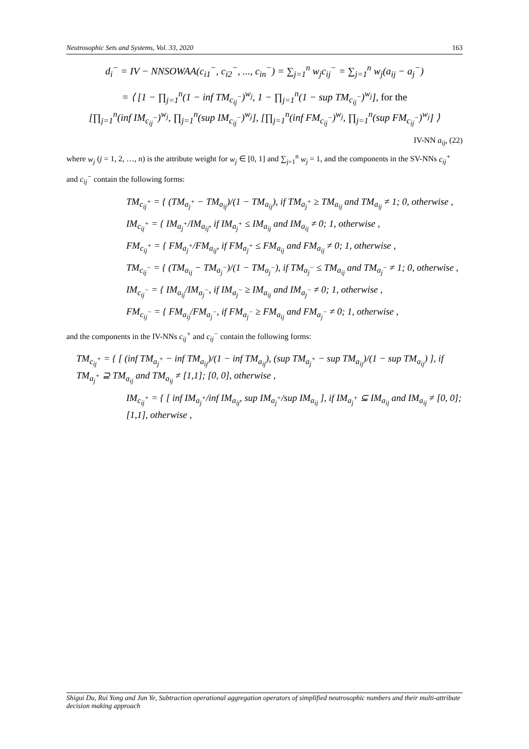Neutrosophic Sets and Systems, Vol. 33, 2020 163
d<sub>i</sub><sup>−</sup> = IV − NNSOWAA(c<sub>i1</sub><sup>−</sup>, c<sub>i2</sub><sup>−</sup>, ..., c<sub>in</sub><sup>−</sup>) = ∑<sub>j=1</sub><sup>n</sup> w<sub>j</sub>c<sub>ij</sub><sup>−</sup> = ∑<sub>j=1</sub><sup>n</sup> w<sub>j</sub>(a<sub>ij</sub> − a<sub>j</sub><sup>−</sup>)
= ⟨ [1 − ∏<sub>j=1</sub><sup>n</sup>(1 − inf TM<sub>c<sub>ij</sub><sup>−</sup></sub>)<sup>w<sub>j</sub></sup>, 1 − ∏<sub>j=1</sub><sup>n</sup>(1 − sup TM<sub>c<sub>ij</sub><sup>−</sup></sub>)<sup>w<sub>j</sub></sup>], for the
[∏<sub>j=1</sub><sup>n</sup>(inf IM<sub>c<sub>ij</sub><sup>−</sup></sub>)<sup>w<sub>j</sub></sup>, ∏<sub>j=1</sub><sup>n</sup>(sup IM<sub>c<sub>ij</sub><sup>−</sup></sub>)<sup>w<sub>j</sub></sup>], [∏<sub>j=1</sub><sup>n</sup>(inf FM<sub>c<sub>ij</sub><sup>−</sup></sub>)<sup>w<sub>j</sub></sup>, ∏<sub>j=1</sub><sup>n</sup>(sup FM<sub>c<sub>ij</sub><sup>−</sup></sub>)<sup>w<sub>j</sub></sup>] ⟩
IV-NN a<sub>ij</sub>, (22)
where w<sub>j</sub> (j = 1, 2, …, n) is the attribute weight for w<sub>j</sub> ∈ [0, 1] and ∑<sub>j=1</sub><sup>n</sup> w<sub>j</sub> = 1, and the components in the SV-NNs c<sub>ij</sub><sup>+</sup> and c<sub>ij</sub><sup>−</sup> contain the following forms:
TM<sub>c<sub>ij</sub><sup>+</sup></sub> = { (TM<sub>a<sub>j</sub><sup>+</sup></sub> − TM<sub>a<sub>ij</sub></sub>)/(1 − TM<sub>a<sub>ij</sub></sub>), if TM<sub>a<sub>j</sub><sup>+</sup></sub> ≥ TM<sub>a<sub>ij</sub></sub> and TM<sub>a<sub>ij</sub></sub> ≠ 1; 0, otherwise ,
IM<sub>c<sub>ij</sub><sup>+</sup></sub> = { IM<sub>a<sub>j</sub><sup>+</sup></sub>/IM<sub>a<sub>ij</sub></sub>, if IM<sub>a<sub>j</sub><sup>+</sup></sub> ≤ IM<sub>a<sub>ij</sub></sub> and IM<sub>a<sub>ij</sub></sub> ≠ 0; 1, otherwise ,
FM<sub>c<sub>ij</sub><sup>+</sup></sub> = { FM<sub>a<sub>j</sub><sup>+</sup></sub>/FM<sub>a<sub>ij</sub></sub>, if FM<sub>a<sub>j</sub><sup>+</sup></sub> ≤ FM<sub>a<sub>ij</sub></sub> and FM<sub>a<sub>ij</sub></sub> ≠ 0; 1, otherwise ,
TM<sub>c<sub>ij</sub><sup>−</sup></sub> = { (TM<sub>a<sub>ij</sub></sub> − TM<sub>a<sub>j</sub><sup>−</sup></sub>)/(1 − TM<sub>a<sub>j</sub><sup>−</sup></sub>), if TM<sub>a<sub>j</sub><sup>−</sup></sub> ≤ TM<sub>a<sub>ij</sub></sub> and TM<sub>a<sub>j</sub><sup>−</sup></sub> ≠ 1; 0, otherwise ,
IM<sub>c<sub>ij</sub><sup>−</sup></sub> = { IM<sub>a<sub>ij</sub></sub>/IM<sub>a<sub>j</sub><sup>−</sup></sub>, if IM<sub>a<sub>j</sub><sup>−</sup></sub> ≥ IM<sub>a<sub>ij</sub></sub> and IM<sub>a<sub>j</sub><sup>−</sup></sub> ≠ 0; 1, otherwise ,
FM<sub>c<sub>ij</sub><sup>−</sup></sub> = { FM<sub>a<sub>ij</sub></sub>/FM<sub>a<sub>j</sub><sup>−</sup></sub>, if FM<sub>a<sub>j</sub><sup>−</sup></sub> ≥ FM<sub>a<sub>ij</sub></sub> and FM<sub>a<sub>j</sub><sup>−</sup></sub> ≠ 0; 1, otherwise ,
and the components in the IV-NNs c<sub>ij</sub><sup>+</sup> and c<sub>ij</sub><sup>−</sup> contain the following forms:
TM<sub>c<sub>ij</sub><sup>+</sup></sub> = { [ (inf TM<sub>a<sub>j</sub><sup>+</sup></sub> − inf TM<sub>a<sub>ij</sub></sub>)/(1 − inf TM<sub>a<sub>ij</sub></sub>), (sup TM<sub>a<sub>j</sub><sup>+</sup></sub> − sup TM<sub>a<sub>ij</sub></sub>)/(1 − sup TM<sub>a<sub>ij</sub></sub>) ], if TM<sub>a<sub>j</sub><sup>+</sup></sub> ⊇ TM<sub>a<sub>ij</sub></sub> and TM<sub>a<sub>ij</sub></sub> ≠ [1,1]; [0, 0], otherwise ,
IM<sub>c<sub>ij</sub><sup>+</sup></sub> = { [ inf IM<sub>a<sub>j</sub><sup>+</sup></sub>/inf IM<sub>a<sub>ij</sub></sub>, sup IM<sub>a<sub>j</sub><sup>+</sup></sub>/sup IM<sub>a<sub>ij</sub></sub> ], if IM<sub>a<sub>j</sub><sup>+</sup></sub> ⊆ IM<sub>a<sub>ij</sub></sub> and IM<sub>a<sub>ij</sub></sub> ≠ [0, 0]; [1,1], otherwise ,
Shigui Du, Rui Yong and Jun Ye, Subtraction operational aggregation operators of simplified neutrosophic numbers and their multi-attribute decision making approach